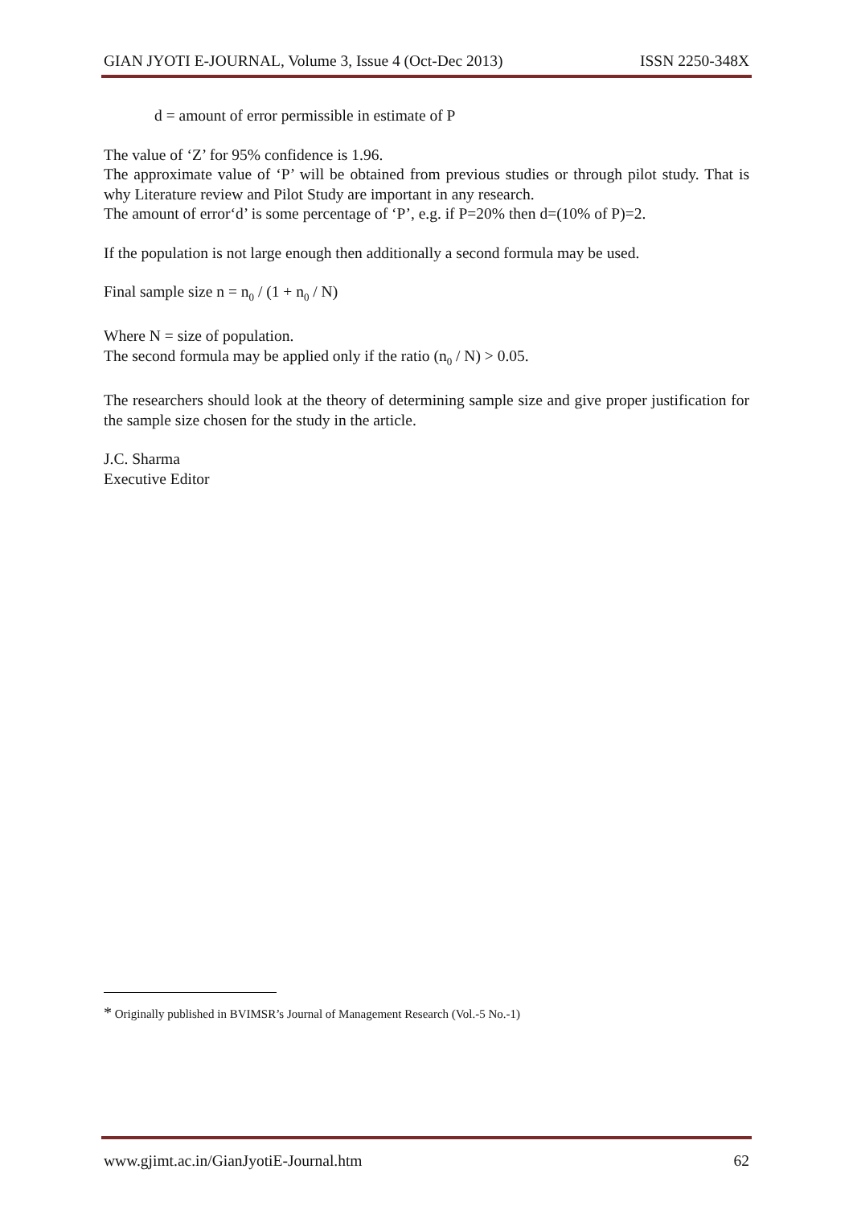GIAN JYOTI E-JOURNAL, Volume 3, Issue 4 (Oct-Dec 2013) ISSN 2250-348X
d = amount of error permissible in estimate of P
The value of ‘Z’ for 95% confidence is 1.96.
The approximate value of ‘P’ will be obtained from previous studies or through pilot study. That is why Literature review and Pilot Study are important in any research.
The amount of error‘d’ is some percentage of ‘P’, e.g. if P=20% then d=(10% of P)=2.
If the population is not large enough then additionally a second formula may be used.
Final sample size n = n<sub>0</sub> / (1 + n<sub>0</sub> / N)
Where N = size of population.
The second formula may be applied only if the ratio (n<sub>0</sub> / N) > 0.05.
The researchers should look at the theory of determining sample size and give proper justification for the sample size chosen for the study in the article.
J.C. Sharma
Executive Editor
* Originally published in BVIMSR’s Journal of Management Research (Vol.-5 No.-1)
www.gjimt.ac.in/GianJyotiE-Journal.htm 62